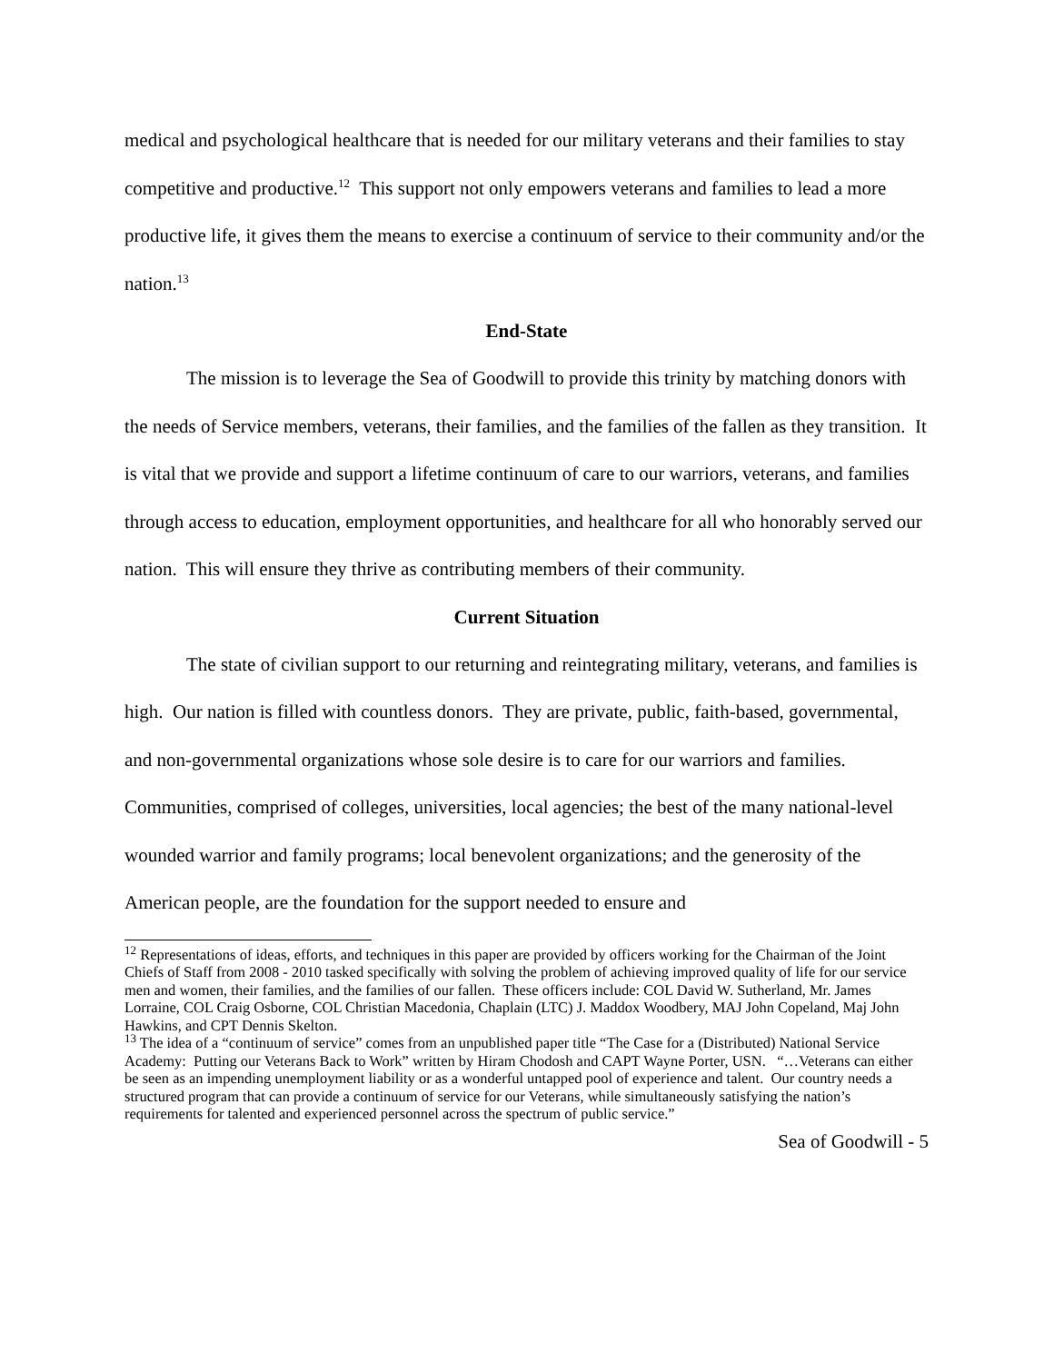medical and psychological healthcare that is needed for our military veterans and their families to stay competitive and productive.<sup>12</sup> This support not only empowers veterans and families to lead a more productive life, it gives them the means to exercise a continuum of service to their community and/or the nation.<sup>13</sup>
End-State
The mission is to leverage the Sea of Goodwill to provide this trinity by matching donors with the needs of Service members, veterans, their families, and the families of the fallen as they transition. It is vital that we provide and support a lifetime continuum of care to our warriors, veterans, and families through access to education, employment opportunities, and healthcare for all who honorably served our nation. This will ensure they thrive as contributing members of their community.
Current Situation
The state of civilian support to our returning and reintegrating military, veterans, and families is high. Our nation is filled with countless donors. They are private, public, faith-based, governmental, and non-governmental organizations whose sole desire is to care for our warriors and families. Communities, comprised of colleges, universities, local agencies; the best of the many national-level wounded warrior and family programs; local benevolent organizations; and the generosity of the American people, are the foundation for the support needed to ensure and
<sup>12</sup> Representations of ideas, efforts, and techniques in this paper are provided by officers working for the Chairman of the Joint Chiefs of Staff from 2008 - 2010 tasked specifically with solving the problem of achieving improved quality of life for our service men and women, their families, and the families of our fallen. These officers include: COL David W. Sutherland, Mr. James Lorraine, COL Craig Osborne, COL Christian Macedonia, Chaplain (LTC) J. Maddox Woodbery, MAJ John Copeland, Maj John Hawkins, and CPT Dennis Skelton.
<sup>13</sup> The idea of a “continuum of service” comes from an unpublished paper title “The Case for a (Distributed) National Service Academy: Putting our Veterans Back to Work” written by Hiram Chodosh and CAPT Wayne Porter, USN. “…Veterans can either be seen as an impending unemployment liability or as a wonderful untapped pool of experience and talent. Our country needs a structured program that can provide a continuum of service for our Veterans, while simultaneously satisfying the nation’s requirements for talented and experienced personnel across the spectrum of public service.”
Sea of Goodwill - 5